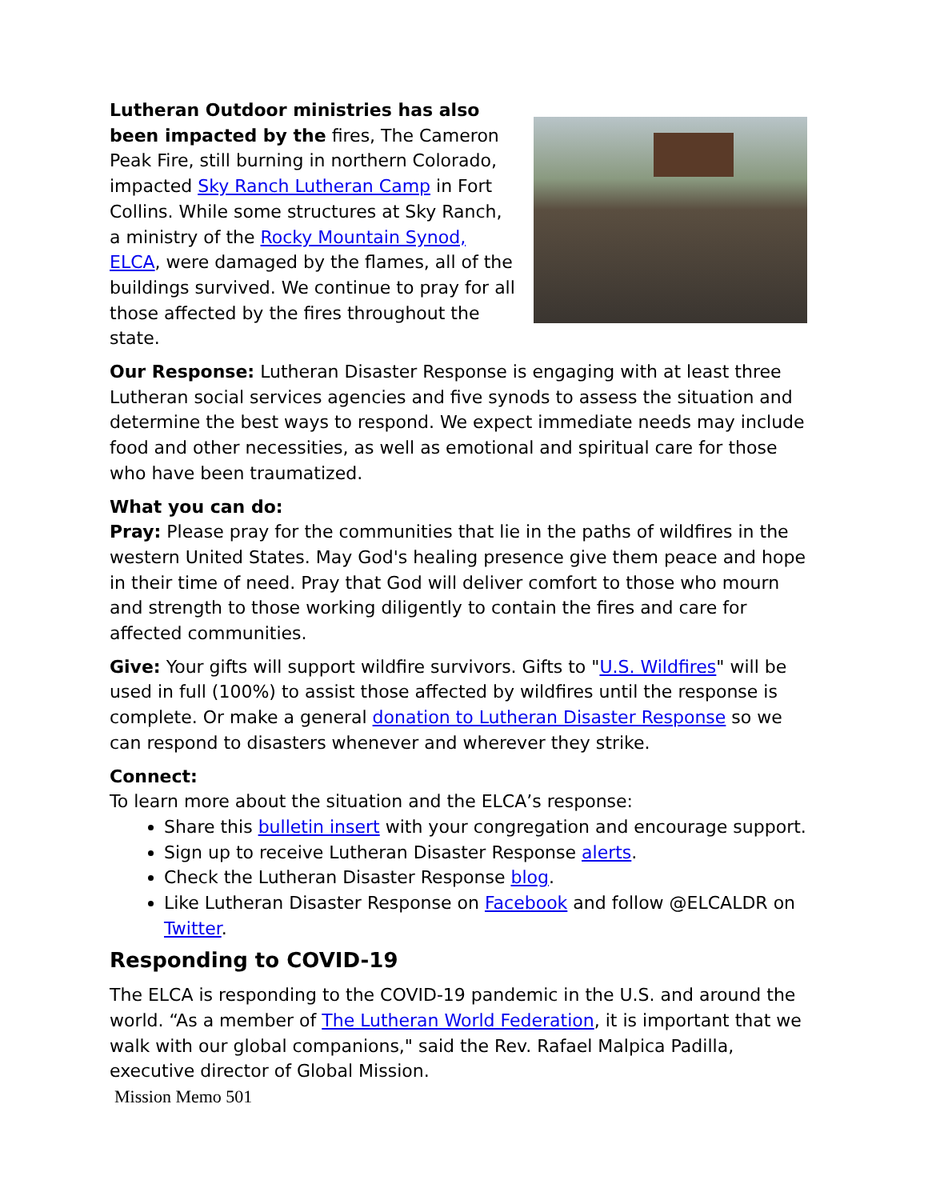Lutheran Outdoor ministries has also been impacted by the fires, The Cameron Peak Fire, still burning in northern Colorado, impacted Sky Ranch Lutheran Camp in Fort Collins. While some structures at Sky Ranch, a ministry of the Rocky Mountain Synod, ELCA, were damaged by the flames, all of the buildings survived. We continue to pray for all those affected by the fires throughout the state.
Our Response: Lutheran Disaster Response is engaging with at least three Lutheran social services agencies and five synods to assess the situation and determine the best ways to respond. We expect immediate needs may include food and other necessities, as well as emotional and spiritual care for those who have been traumatized.
What you can do:
Pray: Please pray for the communities that lie in the paths of wildfires in the western United States. May God's healing presence give them peace and hope in their time of need. Pray that God will deliver comfort to those who mourn and strength to those working diligently to contain the fires and care for affected communities.
Give: Your gifts will support wildfire survivors. Gifts to "U.S. Wildfires" will be used in full (100%) to assist those affected by wildfires until the response is complete. Or make a general donation to Lutheran Disaster Response so we can respond to disasters whenever and wherever they strike.
Connect:
To learn more about the situation and the ELCA’s response:
Share this bulletin insert with your congregation and encourage support.
Sign up to receive Lutheran Disaster Response alerts.
Check the Lutheran Disaster Response blog.
Like Lutheran Disaster Response on Facebook and follow @ELCALDR on Twitter.
Responding to COVID-19
The ELCA is responding to the COVID-19 pandemic in the U.S. and around the world. “As a member of The Lutheran World Federation, it is important that we walk with our global companions," said the Rev. Rafael Malpica Padilla, executive director of Global Mission.
Mission Memo 501